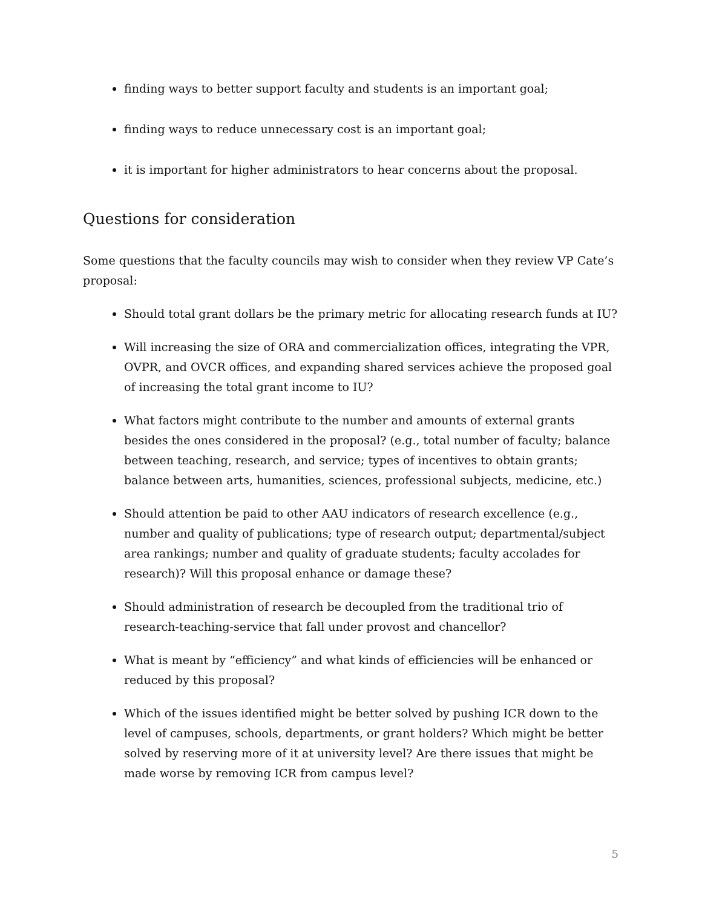finding ways to better support faculty and students is an important goal;
finding ways to reduce unnecessary cost is an important goal;
it is important for higher administrators to hear concerns about the proposal.
Questions for consideration
Some questions that the faculty councils may wish to consider when they review VP Cate’s proposal:
Should total grant dollars be the primary metric for allocating research funds at IU?
Will increasing the size of ORA and commercialization offices, integrating the VPR, OVPR, and OVCR offices, and expanding shared services achieve the proposed goal of increasing the total grant income to IU?
What factors might contribute to the number and amounts of external grants besides the ones considered in the proposal? (e.g., total number of faculty; balance between teaching, research, and service; types of incentives to obtain grants; balance between arts, humanities, sciences, professional subjects, medicine, etc.)
Should attention be paid to other AAU indicators of research excellence (e.g., number and quality of publications; type of research output; departmental/subject area rankings; number and quality of graduate students; faculty accolades for research)? Will this proposal enhance or damage these?
Should administration of research be decoupled from the traditional trio of research-teaching-service that fall under provost and chancellor?
What is meant by “efficiency” and what kinds of efficiencies will be enhanced or reduced by this proposal?
Which of the issues identified might be better solved by pushing ICR down to the level of campuses, schools, departments, or grant holders? Which might be better solved by reserving more of it at university level? Are there issues that might be made worse by removing ICR from campus level?
5